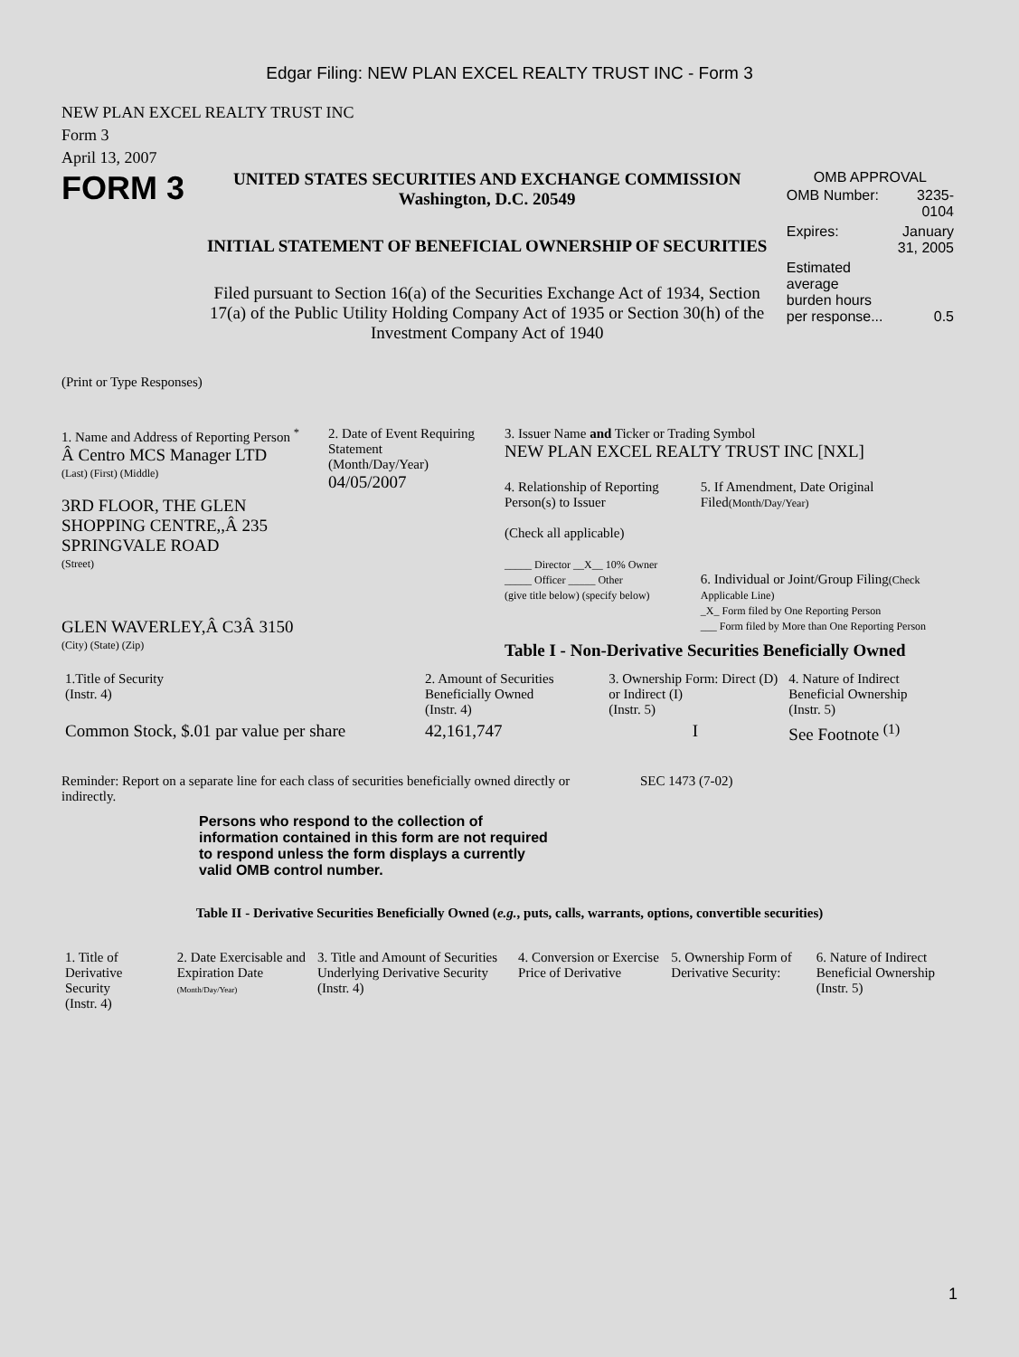Edgar Filing: NEW PLAN EXCEL REALTY TRUST INC - Form 3
NEW PLAN EXCEL REALTY TRUST INC
Form 3
April 13, 2007
FORM 3
UNITED STATES SECURITIES AND EXCHANGE COMMISSION
Washington, D.C. 20549
INITIAL STATEMENT OF BENEFICIAL OWNERSHIP OF SECURITIES
Filed pursuant to Section 16(a) of the Securities Exchange Act of 1934, Section 17(a) of the Public Utility Holding Company Act of 1935 or Section 30(h) of the Investment Company Act of 1940
OMB APPROVAL
| OMB Number: | 3235-0104 |
| Expires: | January 31, 2005 |
| Estimated average burden hours per response... | 0.5 |
(Print or Type Responses)
1. Name and Address of Reporting Person <sup>*</sup>
Â Centro MCS Manager LTD
(Last) (First) (Middle)
3RD FLOOR, THE GLEN SHOPPING CENTRE,,Â 235 SPRINGVALE ROAD
(Street)
GLEN WAVERLEY,Â C3Â 3150
(City) (State) (Zip)
2. Date of Event Requiring Statement
(Month/Day/Year)
04/05/2007
3. Issuer Name and Ticker or Trading Symbol
NEW PLAN EXCEL REALTY TRUST INC [NXL]
4. Relationship of Reporting Person(s) to Issuer
(Check all applicable)
_____ Director __X__ 10% Owner
_____ Officer _____ Other
(give title below) (specify below)
5. If Amendment, Date Original Filed(Month/Day/Year)
6. Individual or Joint/Group Filing(Check Applicable Line)
_X_ Form filed by One Reporting Person
___ Form filed by More than One Reporting Person
Table I - Non-Derivative Securities Beneficially Owned
| 1.Title of Security (Instr. 4) | 2. Amount of Securities Beneficially Owned (Instr. 4) | 3. Ownership Form: Direct (D) or Indirect (I) (Instr. 5) | 4. Nature of Indirect Beneficial Ownership (Instr. 5) |
| --- | --- | --- | --- |
| Common Stock, $.01 par value per share | 42,161,747 | I | See Footnote <sup>(1)</sup> |
Reminder: Report on a separate line for each class of securities beneficially owned directly or indirectly.
SEC 1473 (7-02)
Persons who respond to the collection of information contained in this form are not required to respond unless the form displays a currently valid OMB control number.
Table II - Derivative Securities Beneficially Owned (e.g., puts, calls, warrants, options, convertible securities)
| 1. Title of Derivative Security (Instr. 4) | 2. Date Exercisable and Expiration Date (Month/Day/Year) | 3. Title and Amount of Securities Underlying Derivative Security (Instr. 4) | 4. Conversion or Exercise Price of Derivative | 5. Ownership Form of Derivative Security: | 6. Nature of Indirect Beneficial Ownership (Instr. 5) |
| --- | --- | --- | --- | --- | --- |
1